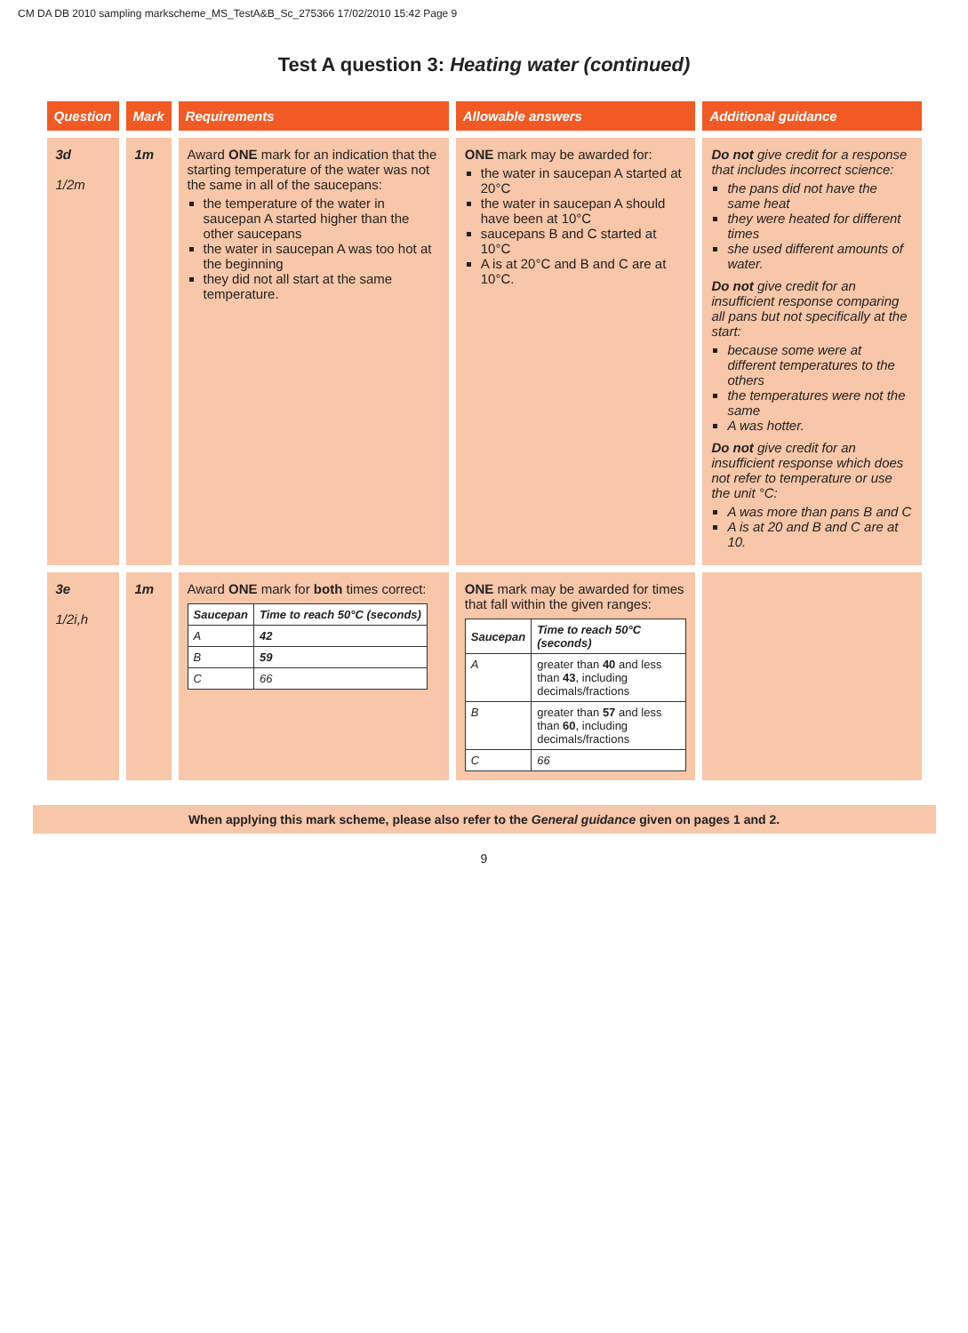CM DA DB 2010 sampling markscheme_MS_TestA&B_Sc_275366 17/02/2010 15:42 Page 9
Test A question 3: Heating water (continued)
| Question | Mark | Requirements | Allowable answers | Additional guidance |
| --- | --- | --- | --- | --- |
| 3d 1/2m | 1m | Award ONE mark for an indication that the starting temperature of the water was not the same in all of the saucepans: the temperature of the water in saucepan A started higher than the other saucepans the water in saucepan A was too hot at the beginning they did not all start at the same temperature. | ONE mark may be awarded for: the water in saucepan A started at 20°C the water in saucepan A should have been at 10°C saucepans B and C started at 10°C A is at 20°C and B and C are at 10°C. | Do not give credit for a response that includes incorrect science: the pans did not have the same heat they were heated for different times she used different amounts of water. Do not give credit for an insufficient response comparing all pans but not specifically at the start: because some were at different temperatures to the others the temperatures were not the same A was hotter. Do not give credit for an insufficient response which does not refer to temperature or use the unit °C: A was more than pans B and C A is at 20 and B and C are at 10. |
| 3e 1/2i,h | 1m | Award ONE mark for both times correct: / Saucepan / Time to reach 50°C (seconds) / / --- / --- / / A / 42 / / B / 59 / / C / 66 / | ONE mark may be awarded for times that fall within the given ranges: / Saucepan / Time to reach 50°C (seconds) / / --- / --- / / A / greater than 40 and less than 43 , including decimals/fractions / / B / greater than 57 and less than 60 , including decimals/fractions / / C / 66 / | |
When applying this mark scheme, please also refer to the General guidance given on pages 1 and 2.
9